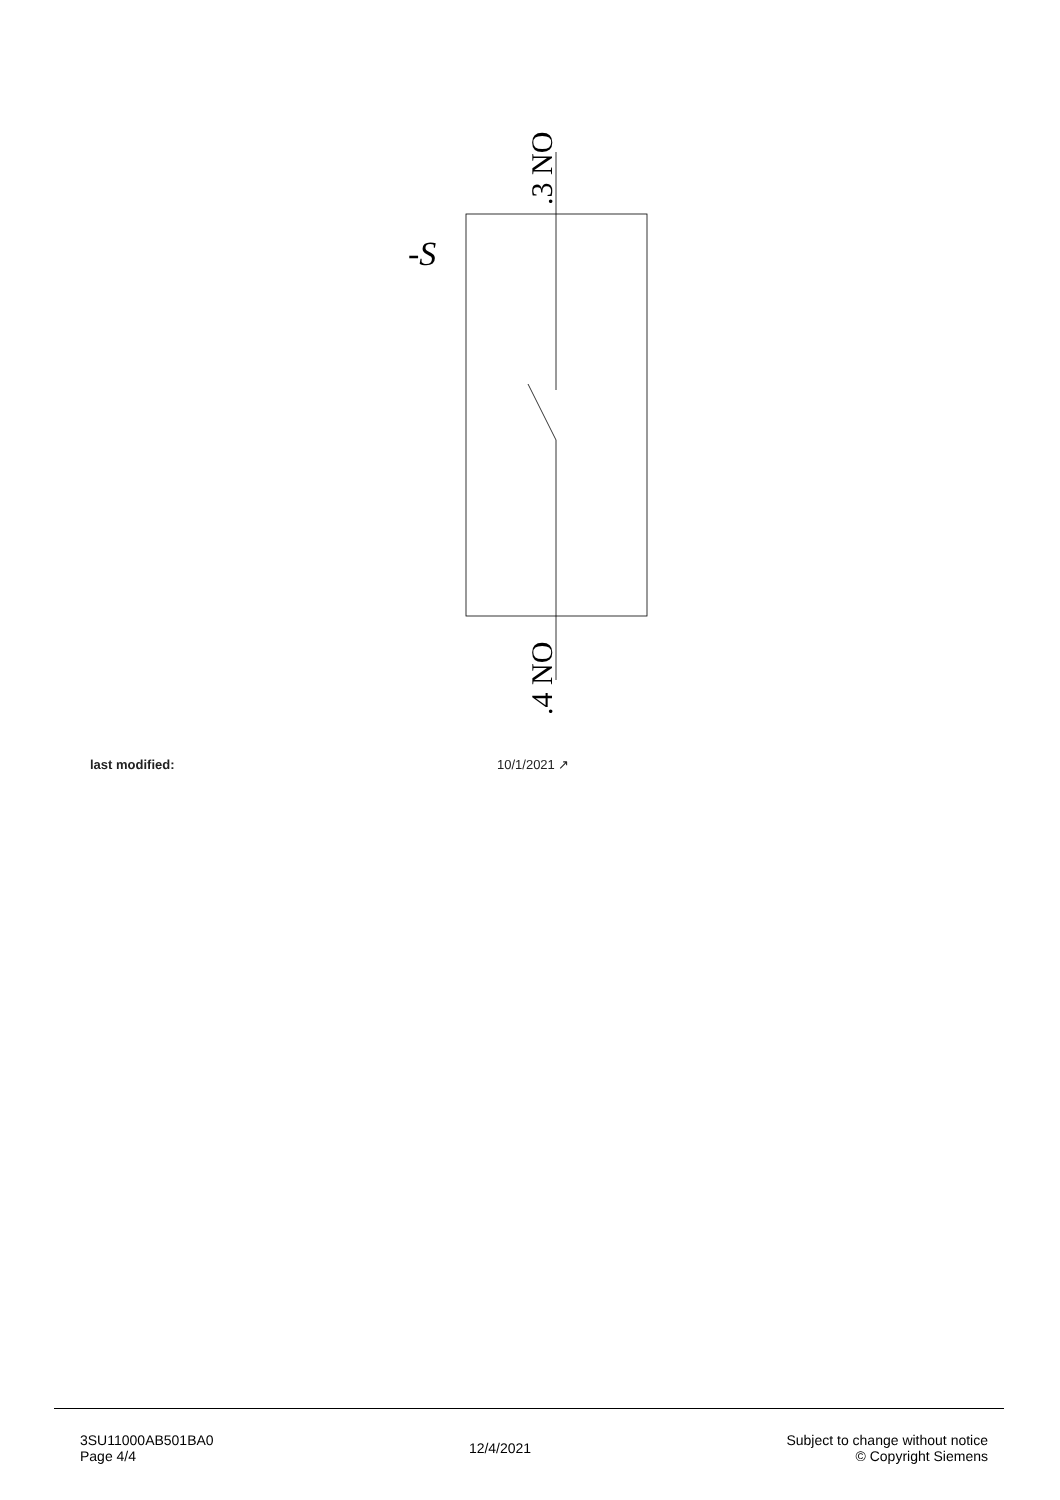-S
.3 NO
.4 NO
last modified: 10/1/2021 ↗
3SU11000AB501BA0
Page 4/4
12/4/2021
Subject to change without notice
© Copyright Siemens